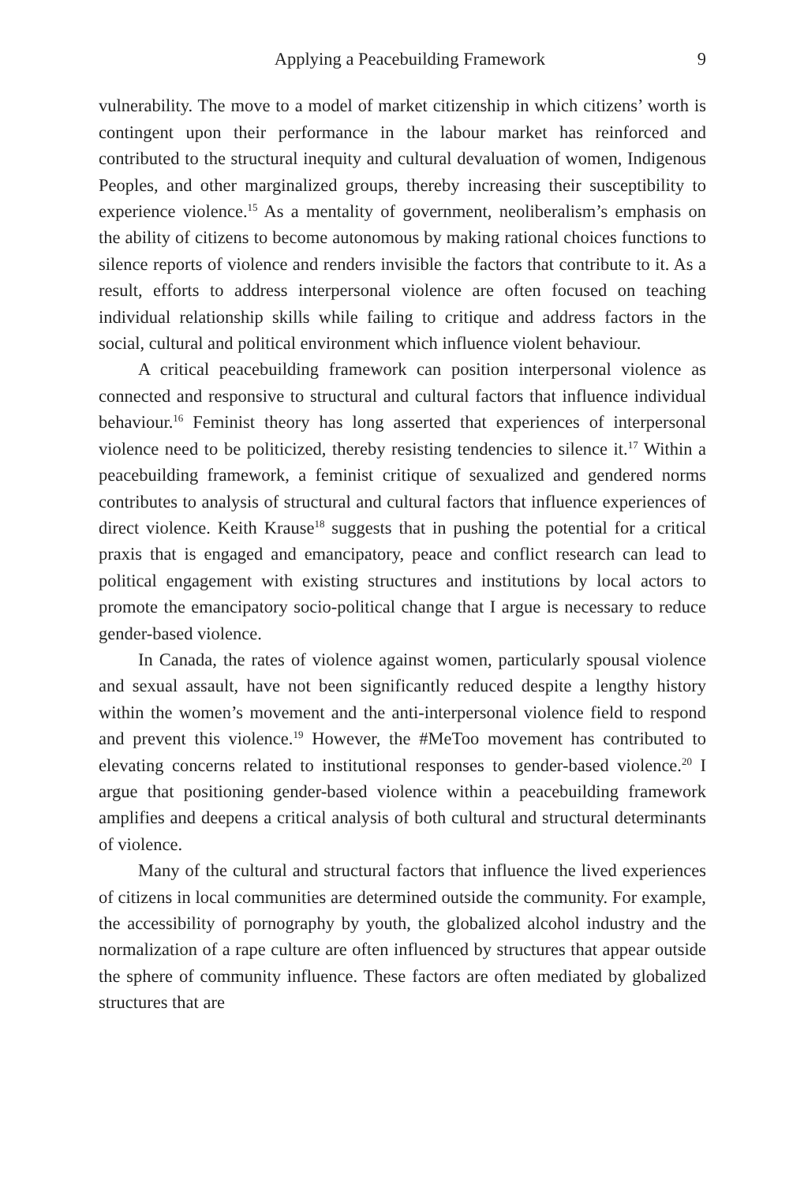Applying a Peacebuilding Framework 9
vulnerability. The move to a model of market citizenship in which citizens’ worth is contingent upon their performance in the labour market has reinforced and contributed to the structural inequity and cultural devaluation of women, Indigenous Peoples, and other marginalized groups, thereby increasing their susceptibility to experience violence.<sup>15</sup> As a mentality of government, neoliberalism’s emphasis on the ability of citizens to become autonomous by making rational choices functions to silence reports of violence and renders invisible the factors that contribute to it. As a result, efforts to address interpersonal violence are often focused on teaching individual relationship skills while failing to critique and address factors in the social, cultural and political environment which influence violent behaviour.
A critical peacebuilding framework can position interpersonal violence as connected and responsive to structural and cultural factors that influence individual behaviour.<sup>16</sup> Feminist theory has long asserted that experiences of interpersonal violence need to be politicized, thereby resisting tendencies to silence it.<sup>17</sup> Within a peacebuilding framework, a feminist critique of sexualized and gendered norms contributes to analysis of structural and cultural factors that influence experiences of direct violence. Keith Krause<sup>18</sup> suggests that in pushing the potential for a critical praxis that is engaged and emancipatory, peace and conflict research can lead to political engagement with existing structures and institutions by local actors to promote the emancipatory socio-political change that I argue is necessary to reduce gender-based violence.
In Canada, the rates of violence against women, particularly spousal violence and sexual assault, have not been significantly reduced despite a lengthy history within the women’s movement and the anti-interpersonal violence field to respond and prevent this violence.<sup>19</sup> However, the #MeToo movement has contributed to elevating concerns related to institutional responses to gender-based violence.<sup>20</sup> I argue that positioning gender-based violence within a peacebuilding framework amplifies and deepens a critical analysis of both cultural and structural determinants of violence.
Many of the cultural and structural factors that influence the lived experiences of citizens in local communities are determined outside the community. For example, the accessibility of pornography by youth, the globalized alcohol industry and the normalization of a rape culture are often influenced by structures that appear outside the sphere of community influence. These factors are often mediated by globalized structures that are